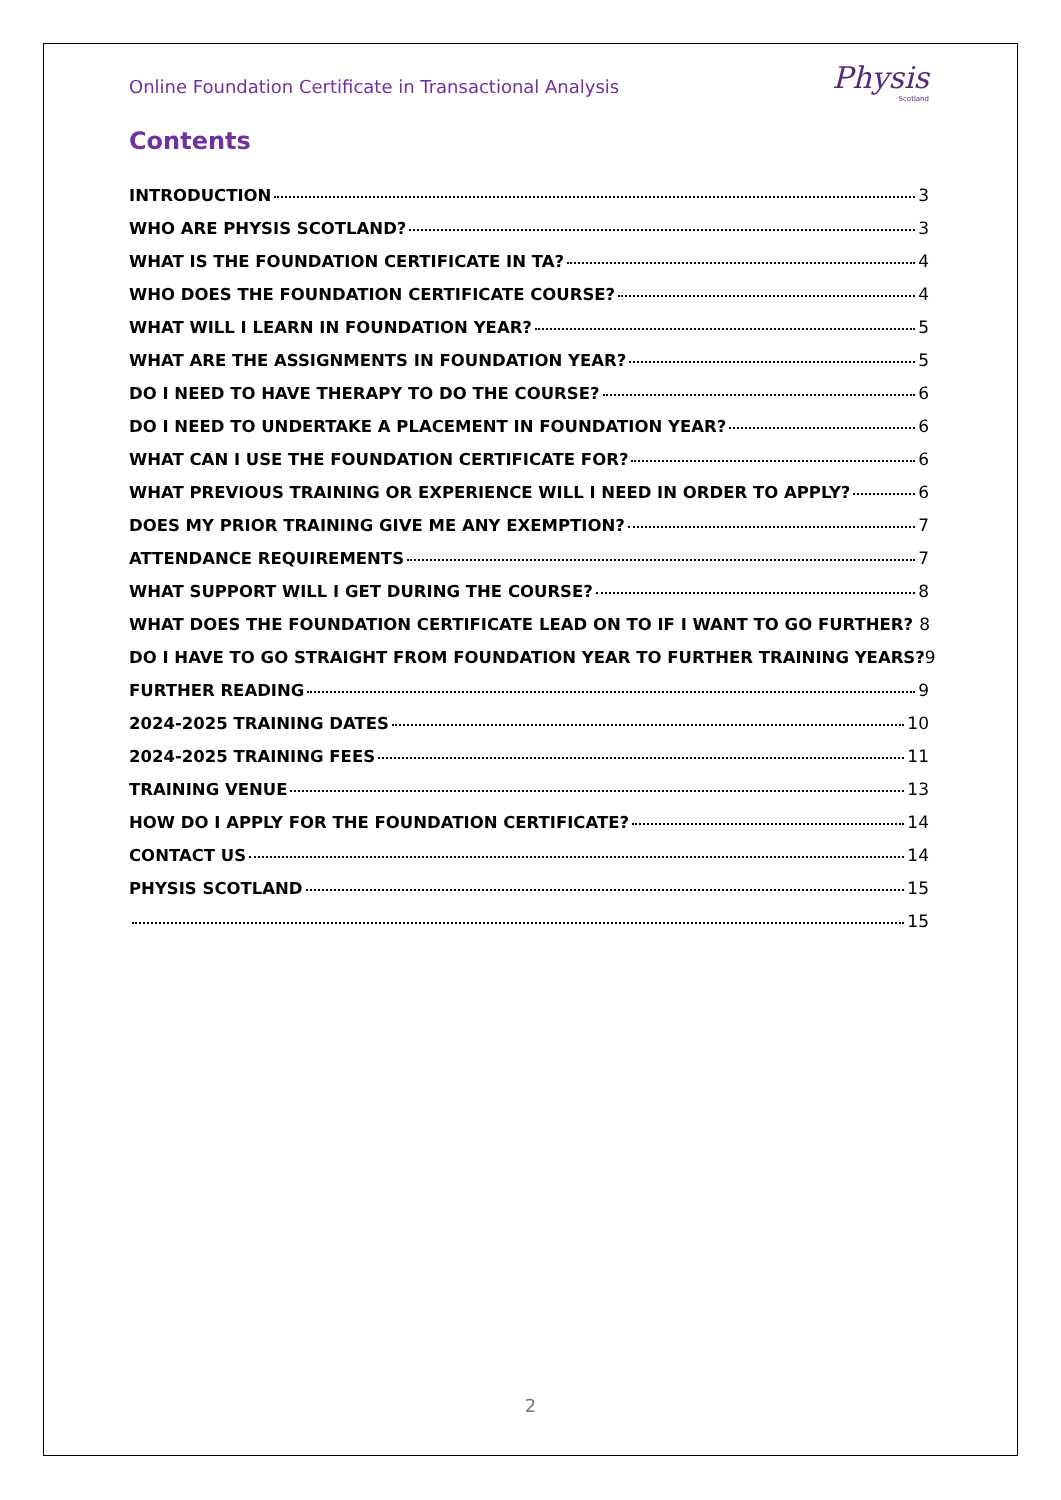Online Foundation Certificate in Transactional Analysis
Physis
Scotland
Contents
INTRODUCTION 3
WHO ARE PHYSIS SCOTLAND? 3
WHAT IS THE FOUNDATION CERTIFICATE IN TA? 4
WHO DOES THE FOUNDATION CERTIFICATE COURSE? 4
WHAT WILL I LEARN IN FOUNDATION YEAR? 5
WHAT ARE THE ASSIGNMENTS IN FOUNDATION YEAR? 5
DO I NEED TO HAVE THERAPY TO DO THE COURSE? 6
DO I NEED TO UNDERTAKE A PLACEMENT IN FOUNDATION YEAR? 6
WHAT CAN I USE THE FOUNDATION CERTIFICATE FOR? 6
WHAT PREVIOUS TRAINING OR EXPERIENCE WILL I NEED IN ORDER TO APPLY? 6
DOES MY PRIOR TRAINING GIVE ME ANY EXEMPTION? 7
ATTENDANCE REQUIREMENTS 7
WHAT SUPPORT WILL I GET DURING THE COURSE? 8
WHAT DOES THE FOUNDATION CERTIFICATE LEAD ON TO IF I WANT TO GO FURTHER? 8
DO I HAVE TO GO STRAIGHT FROM FOUNDATION YEAR TO FURTHER TRAINING YEARS? 9
FURTHER READING 9
2024-2025 TRAINING DATES 10
2024-2025 TRAINING FEES 11
TRAINING VENUE 13
HOW DO I APPLY FOR THE FOUNDATION CERTIFICATE? 14
CONTACT US 14
PHYSIS SCOTLAND 15
15
2